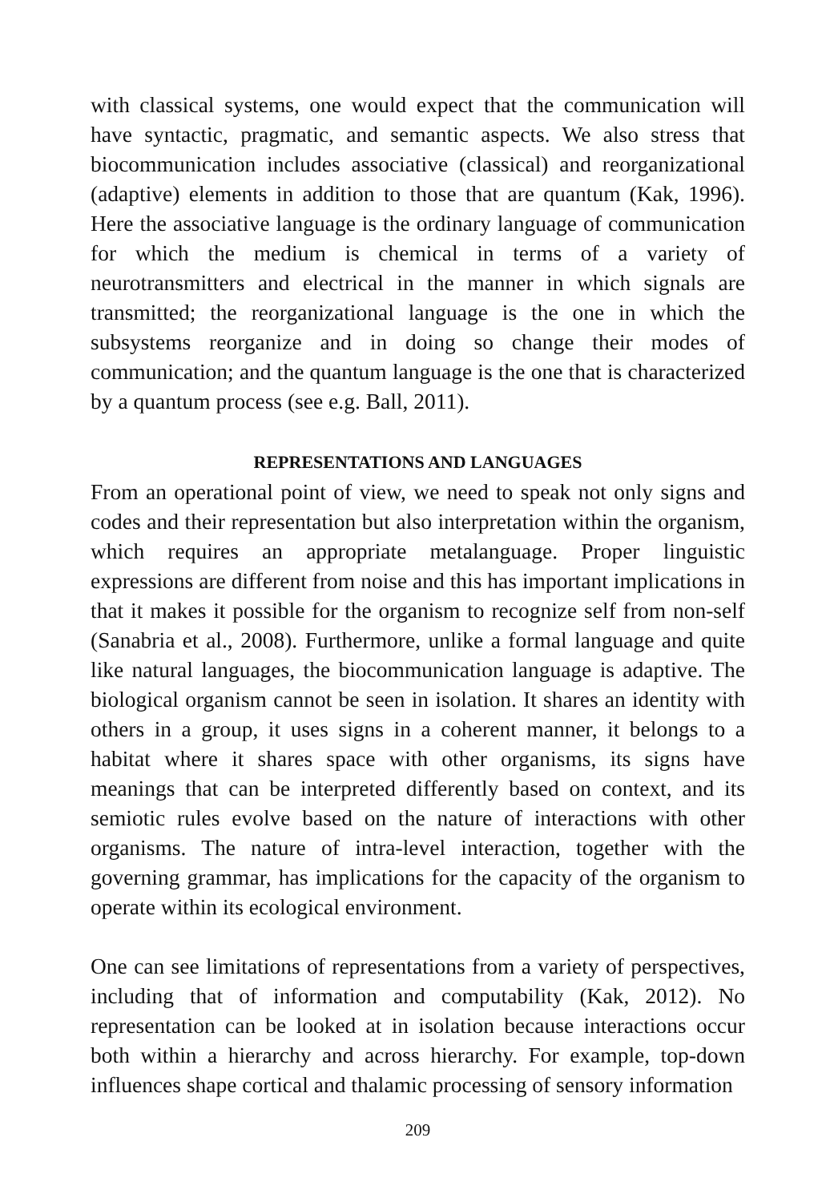with classical systems, one would expect that the communication will have syntactic, pragmatic, and semantic aspects. We also stress that biocommunication includes associative (classical) and reorganizational (adaptive) elements in addition to those that are quantum (Kak, 1996). Here the associative language is the ordinary language of communication for which the medium is chemical in terms of a variety of neurotransmitters and electrical in the manner in which signals are transmitted; the reorganizational language is the one in which the subsystems reorganize and in doing so change their modes of communication; and the quantum language is the one that is characterized by a quantum process (see e.g. Ball, 2011).
REPRESENTATIONS AND LANGUAGES
From an operational point of view, we need to speak not only signs and codes and their representation but also interpretation within the organism, which requires an appropriate metalanguage. Proper linguistic expressions are different from noise and this has important implications in that it makes it possible for the organism to recognize self from non-self (Sanabria et al., 2008). Furthermore, unlike a formal language and quite like natural languages, the biocommunication language is adaptive. The biological organism cannot be seen in isolation. It shares an identity with others in a group, it uses signs in a coherent manner, it belongs to a habitat where it shares space with other organisms, its signs have meanings that can be interpreted differently based on context, and its semiotic rules evolve based on the nature of interactions with other organisms. The nature of intra-level interaction, together with the governing grammar, has implications for the capacity of the organism to operate within its ecological environment.
One can see limitations of representations from a variety of perspectives, including that of information and computability (Kak, 2012). No representation can be looked at in isolation because interactions occur both within a hierarchy and across hierarchy. For example, top-down influences shape cortical and thalamic processing of sensory information
209